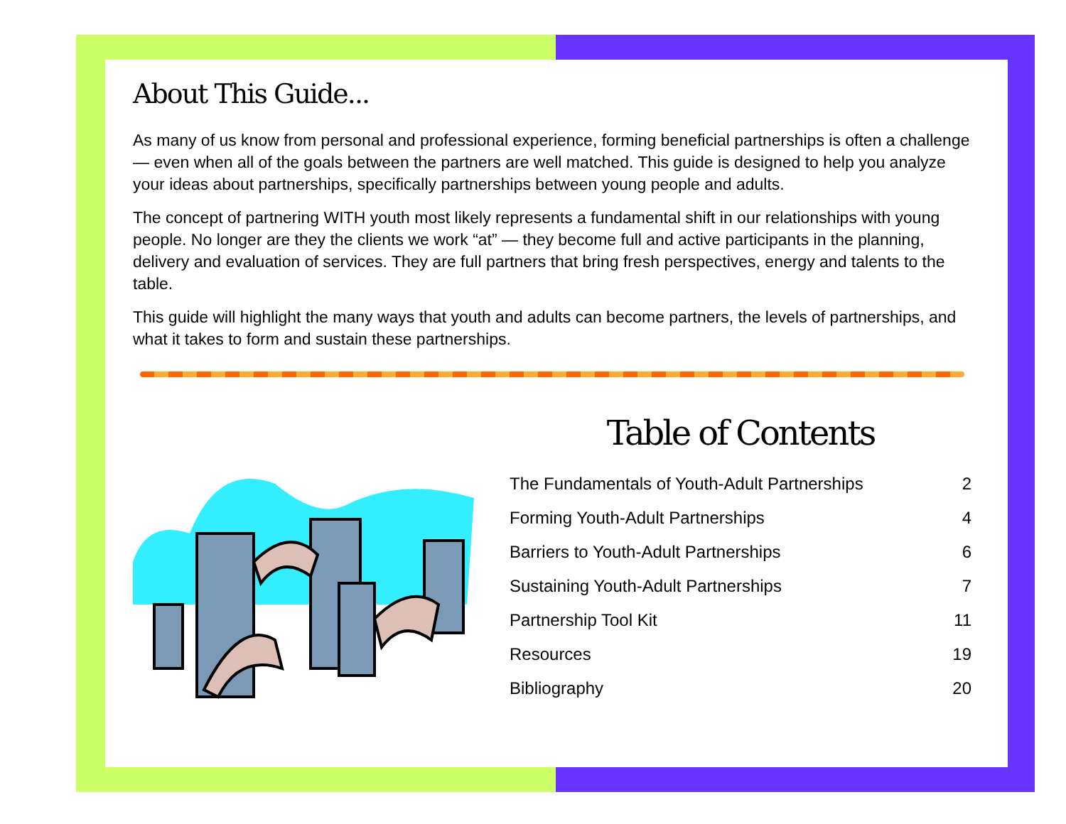About This Guide...
As many of us know from personal and professional experience, forming beneficial partnerships is often a challenge — even when all of the goals between the partners are well matched. This guide is designed to help you analyze your ideas about partnerships, specifically partnerships between young people and adults.
The concept of partnering WITH youth most likely represents a fundamental shift in our relationships with young people. No longer are they the clients we work “at” — they become full and active participants in the planning, delivery and evaluation of services. They are full partners that bring fresh perspectives, energy and talents to the table.
This guide will highlight the many ways that youth and adults can become partners, the levels of partnerships, and what it takes to form and sustain these partnerships.
Table of Contents
The Fundamentals of Youth-Adult Partnerships 2
Forming Youth-Adult Partnerships 4
Barriers to Youth-Adult Partnerships 6
Sustaining Youth-Adult Partnerships 7
Partnership Tool Kit 11
Resources 19
Bibliography 20